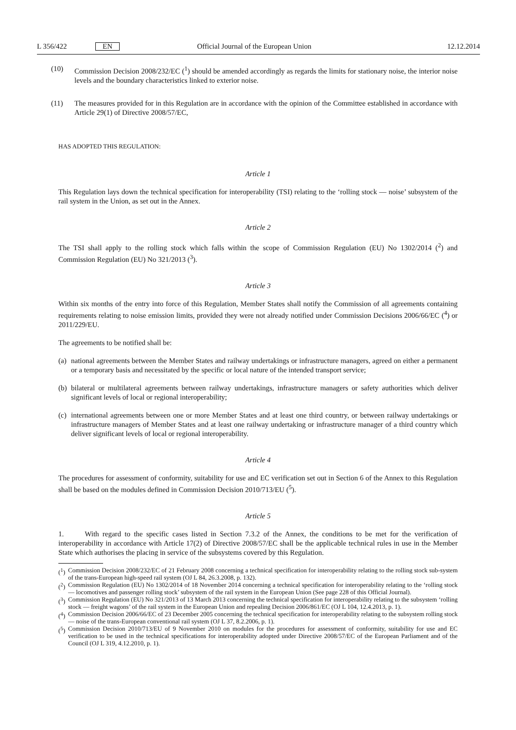L 356/422 EN Official Journal of the European Union 12.12.2014
(10) Commission Decision 2008/232/EC (<sup>1</sup>) should be amended accordingly as regards the limits for stationary noise, the interior noise levels and the boundary characteristics linked to exterior noise.
(11) The measures provided for in this Regulation are in accordance with the opinion of the Committee established in accordance with Article 29(1) of Directive 2008/57/EC,
HAS ADOPTED THIS REGULATION:
Article 1
This Regulation lays down the technical specification for interoperability (TSI) relating to the ‘rolling stock — noise’ subsystem of the rail system in the Union, as set out in the Annex.
Article 2
The TSI shall apply to the rolling stock which falls within the scope of Commission Regulation (EU) No 1302/2014 (<sup>2</sup>) and Commission Regulation (EU) No 321/2013 (<sup>3</sup>).
Article 3
Within six months of the entry into force of this Regulation, Member States shall notify the Commission of all agreements containing requirements relating to noise emission limits, provided they were not already notified under Commission Decisions 2006/66/EC (<sup>4</sup>) or 2011/229/EU.
The agreements to be notified shall be:
(a)
national agreements between the Member States and railway undertakings or infrastructure managers, agreed on either a permanent or a temporary basis and necessitated by the specific or local nature of the intended transport service;
(b)
bilateral or multilateral agreements between railway undertakings, infrastructure managers or safety authorities which deliver significant levels of local or regional interoperability;
(c)
international agreements between one or more Member States and at least one third country, or between railway undertakings or infrastructure managers of Member States and at least one railway undertaking or infrastructure manager of a third country which deliver significant levels of local or regional interoperability.
Article 4
The procedures for assessment of conformity, suitability for use and EC verification set out in Section 6 of the Annex to this Regulation shall be based on the modules defined in Commission Decision 2010/713/EU (<sup>5</sup>).
Article 5
1. With regard to the specific cases listed in Section 7.3.2 of the Annex, the conditions to be met for the verification of interoperability in accordance with Article 17(2) of Directive 2008/57/EC shall be the applicable technical rules in use in the Member State which authorises the placing in service of the subsystems covered by this Regulation.
(<sup>1</sup>)
Commission Decision 2008/232/EC of 21 February 2008 concerning a technical specification for interoperability relating to the rolling stock sub-system of the trans-European high-speed rail system (OJ L 84, 26.3.2008, p. 132).
(<sup>2</sup>)
Commission Regulation (EU) No 1302/2014 of 18 November 2014 concerning a technical specification for interoperability relating to the ‘rolling stock — locomotives and passenger rolling stock’ subsystem of the rail system in the European Union (See page 228 of this Official Journal).
(<sup>3</sup>)
Commission Regulation (EU) No 321/2013 of 13 March 2013 concerning the technical specification for interoperability relating to the subsystem ‘rolling stock — freight wagons’ of the rail system in the European Union and repealing Decision 2006/861/EC (OJ L 104, 12.4.2013, p. 1).
(<sup>4</sup>)
Commission Decision 2006/66/EC of 23 December 2005 concerning the technical specification for interoperability relating to the subsystem rolling stock — noise of the trans-European conventional rail system (OJ L 37, 8.2.2006, p. 1).
(<sup>5</sup>)
Commission Decision 2010/713/EU of 9 November 2010 on modules for the procedures for assessment of conformity, suitability for use and EC verification to be used in the technical specifications for interoperability adopted under Directive 2008/57/EC of the European Parliament and of the Council (OJ L 319, 4.12.2010, p. 1).